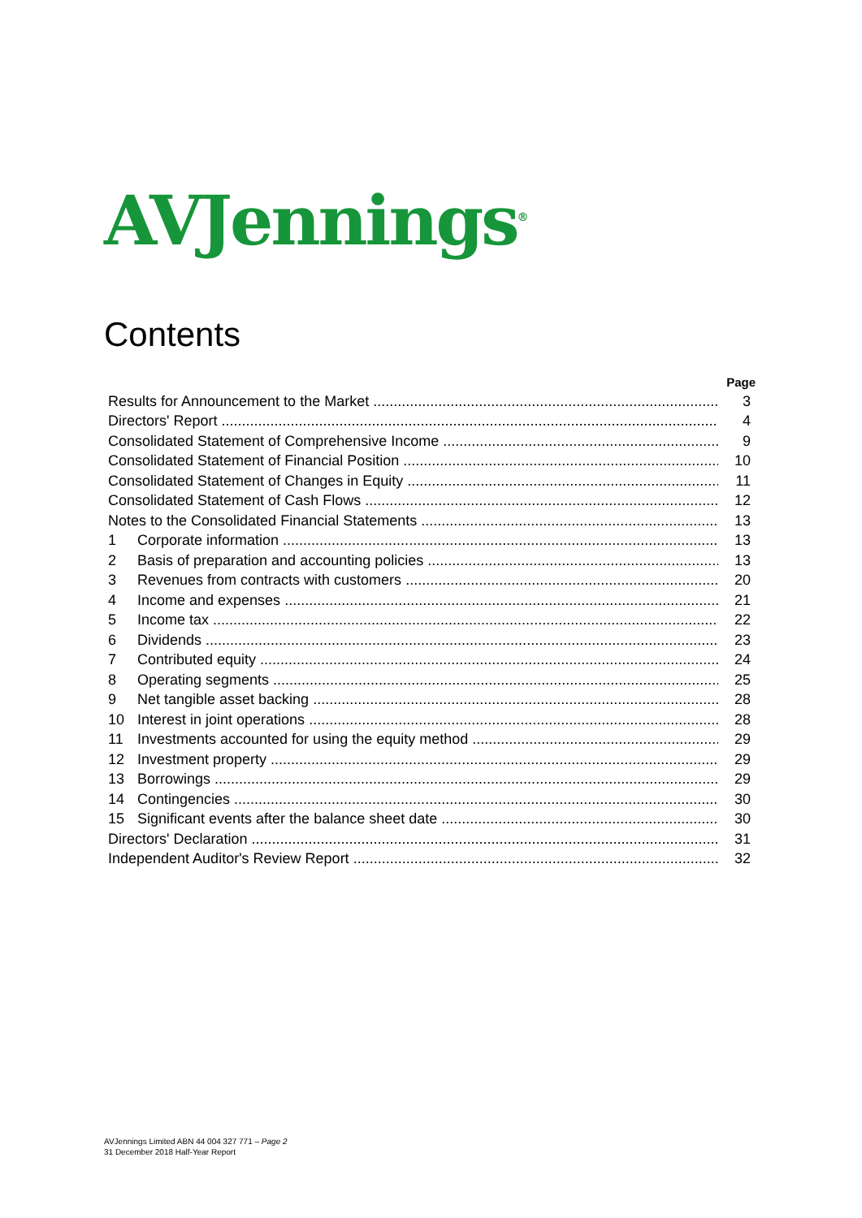AVJennings<sup>®</sup>
Contents
Page
Results for Announcement to the Market 3
Directors' Report 4
Consolidated Statement of Comprehensive Income 9
Consolidated Statement of Financial Position 10
Consolidated Statement of Changes in Equity 11
Consolidated Statement of Cash Flows 12
Notes to the Consolidated Financial Statements 13
1 Corporate information 13
2 Basis of preparation and accounting policies 13
3 Revenues from contracts with customers 20
4 Income and expenses 21
5 Income tax 22
6 Dividends 23
7 Contributed equity 24
8 Operating segments 25
9 Net tangible asset backing 28
10 Interest in joint operations 28
11 Investments accounted for using the equity method 29
12 Investment property 29
13 Borrowings 29
14 Contingencies 30
15 Significant events after the balance sheet date 30
Directors' Declaration 31
Independent Auditor's Review Report 32
AVJennings Limited ABN 44 004 327 771 – Page 2
31 December 2018 Half-Year Report